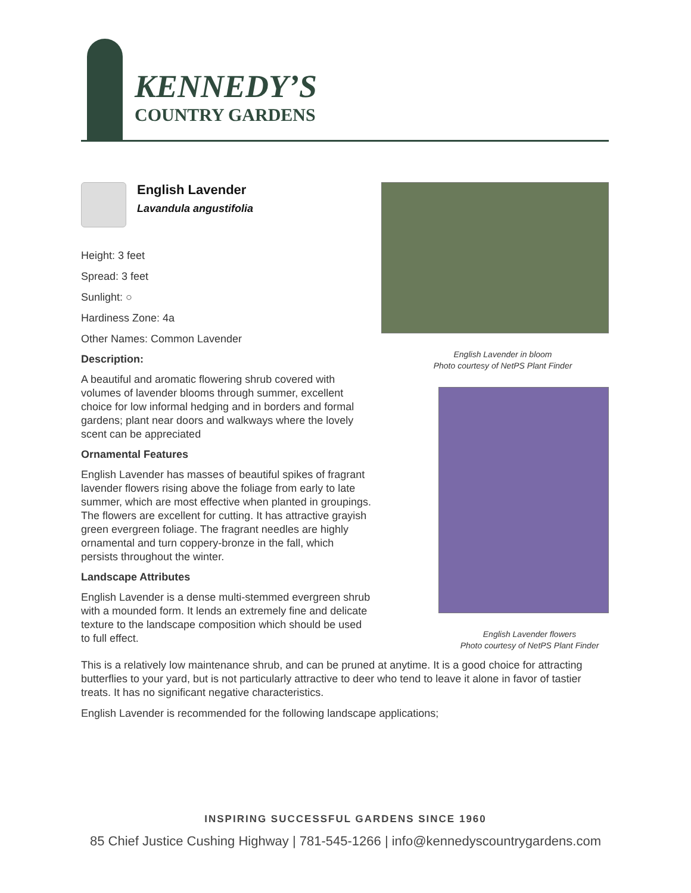KENNEDY’S
COUNTRY GARDENS
English Lavender
Lavandula angustifolia
Height: 3 feet
Spread: 3 feet
Sunlight: ○
Hardiness Zone: 4a
Other Names: Common Lavender
Description:
A beautiful and aromatic flowering shrub covered with volumes of lavender blooms through summer, excellent choice for low informal hedging and in borders and formal gardens; plant near doors and walkways where the lovely scent can be appreciated
Ornamental Features
English Lavender has masses of beautiful spikes of fragrant lavender flowers rising above the foliage from early to late summer, which are most effective when planted in groupings. The flowers are excellent for cutting. It has attractive grayish green evergreen foliage. The fragrant needles are highly ornamental and turn coppery-bronze in the fall, which persists throughout the winter.
Landscape Attributes
English Lavender is a dense multi-stemmed evergreen shrub with a mounded form. It lends an extremely fine and delicate texture to the landscape composition which should be used to full effect.
English Lavender in bloom
Photo courtesy of NetPS Plant Finder
English Lavender flowers
Photo courtesy of NetPS Plant Finder
This is a relatively low maintenance shrub, and can be pruned at anytime. It is a good choice for attracting butterflies to your yard, but is not particularly attractive to deer who tend to leave it alone in favor of tastier treats. It has no significant negative characteristics.
English Lavender is recommended for the following landscape applications;
INSPIRING SUCCESSFUL GARDENS SINCE 1960
85 Chief Justice Cushing Highway | 781-545-1266 | info@kennedyscountrygardens.com